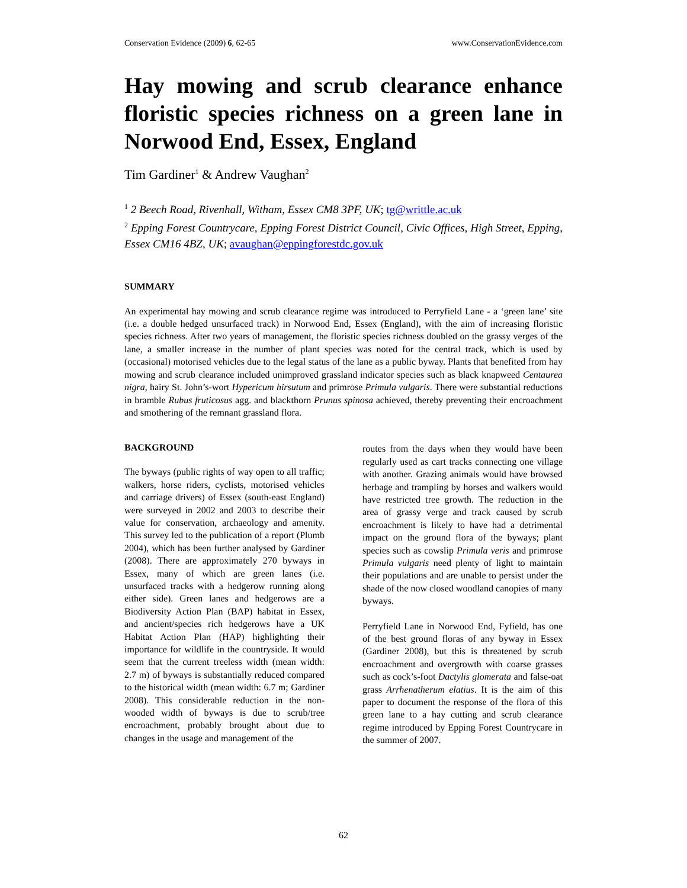Conservation Evidence (2009) 6, 62-65 www.ConservationEvidence.com
Hay mowing and scrub clearance enhance floristic species richness on a green lane in Norwood End, Essex, England
Tim Gardiner<sup>1</sup> & Andrew Vaughan<sup>2</sup>
<sup>1</sup> 2 Beech Road, Rivenhall, Witham, Essex CM8 3PF, UK; tg@writtle.ac.uk
<sup>2</sup> Epping Forest Countrycare, Epping Forest District Council, Civic Offices, High Street, Epping, Essex CM16 4BZ, UK; avaughan@eppingforestdc.gov.uk
SUMMARY
An experimental hay mowing and scrub clearance regime was introduced to Perryfield Lane - a ‘green lane’ site (i.e. a double hedged unsurfaced track) in Norwood End, Essex (England), with the aim of increasing floristic species richness. After two years of management, the floristic species richness doubled on the grassy verges of the lane, a smaller increase in the number of plant species was noted for the central track, which is used by (occasional) motorised vehicles due to the legal status of the lane as a public byway. Plants that benefited from hay mowing and scrub clearance included unimproved grassland indicator species such as black knapweed Centaurea nigra, hairy St. John’s-wort Hypericum hirsutum and primrose Primula vulgaris. There were substantial reductions in bramble Rubus fruticosus agg. and blackthorn Prunus spinosa achieved, thereby preventing their encroachment and smothering of the remnant grassland flora.
BACKGROUND
The byways (public rights of way open to all traffic; walkers, horse riders, cyclists, motorised vehicles and carriage drivers) of Essex (south-east England) were surveyed in 2002 and 2003 to describe their value for conservation, archaeology and amenity. This survey led to the publication of a report (Plumb 2004), which has been further analysed by Gardiner (2008). There are approximately 270 byways in Essex, many of which are green lanes (i.e. unsurfaced tracks with a hedgerow running along either side). Green lanes and hedgerows are a Biodiversity Action Plan (BAP) habitat in Essex, and ancient/species rich hedgerows have a UK Habitat Action Plan (HAP) highlighting their importance for wildlife in the countryside. It would seem that the current treeless width (mean width: 2.7 m) of byways is substantially reduced compared to the historical width (mean width: 6.7 m; Gardiner 2008). This considerable reduction in the non-wooded width of byways is due to scrub/tree encroachment, probably brought about due to changes in the usage and management of the
routes from the days when they would have been regularly used as cart tracks connecting one village with another. Grazing animals would have browsed herbage and trampling by horses and walkers would have restricted tree growth. The reduction in the area of grassy verge and track caused by scrub encroachment is likely to have had a detrimental impact on the ground flora of the byways; plant species such as cowslip Primula veris and primrose Primula vulgaris need plenty of light to maintain their populations and are unable to persist under the shade of the now closed woodland canopies of many byways.
Perryfield Lane in Norwood End, Fyfield, has one of the best ground floras of any byway in Essex (Gardiner 2008), but this is threatened by scrub encroachment and overgrowth with coarse grasses such as cock’s-foot Dactylis glomerata and false-oat grass Arrhenatherum elatius. It is the aim of this paper to document the response of the flora of this green lane to a hay cutting and scrub clearance regime introduced by Epping Forest Countrycare in the summer of 2007.
62